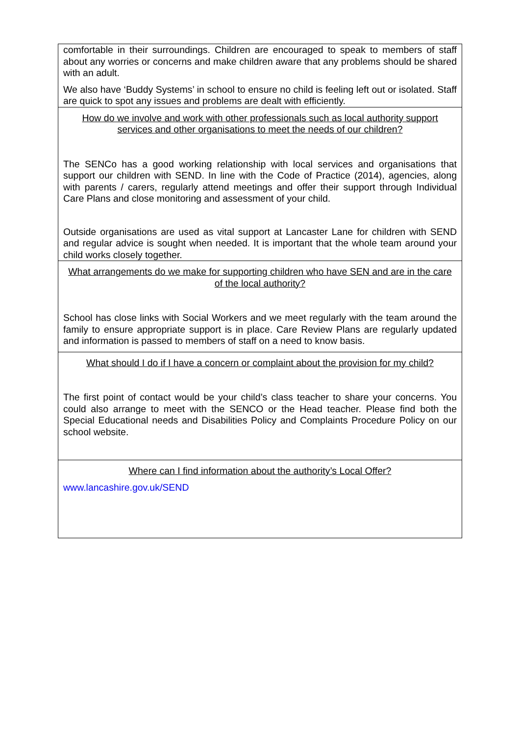| comfortable in their surroundings. Children are encouraged to speak to members of staff about any worries or concerns and make children aware that any problems should be shared with an adult. We also have ‘Buddy Systems’ in school to ensure no child is feeling left out or isolated. Staff are quick to spot any issues and problems are dealt with efficiently. |
| How do we involve and work with other professionals such as local authority support services and other organisations to meet the needs of our children? The SENCo has a good working relationship with local services and organisations that support our children with SEND. In line with the Code of Practice (2014), agencies, along with parents / carers, regularly attend meetings and offer their support through Individual Care Plans and close monitoring and assessment of your child. Outside organisations are used as vital support at Lancaster Lane for children with SEND and regular advice is sought when needed. It is important that the whole team around your child works closely together. |
| What arrangements do we make for supporting children who have SEN and are in the care of the local authority? School has close links with Social Workers and we meet regularly with the team around the family to ensure appropriate support is in place. Care Review Plans are regularly updated and information is passed to members of staff on a need to know basis. |
| What should I do if I have a concern or complaint about the provision for my child? The first point of contact would be your child’s class teacher to share your concerns. You could also arrange to meet with the SENCO or the Head teacher. Please find both the Special Educational needs and Disabilities Policy and Complaints Procedure Policy on our school website. |
| Where can I find information about the authority’s Local Offer? www.lancashire.gov.uk/SEND |